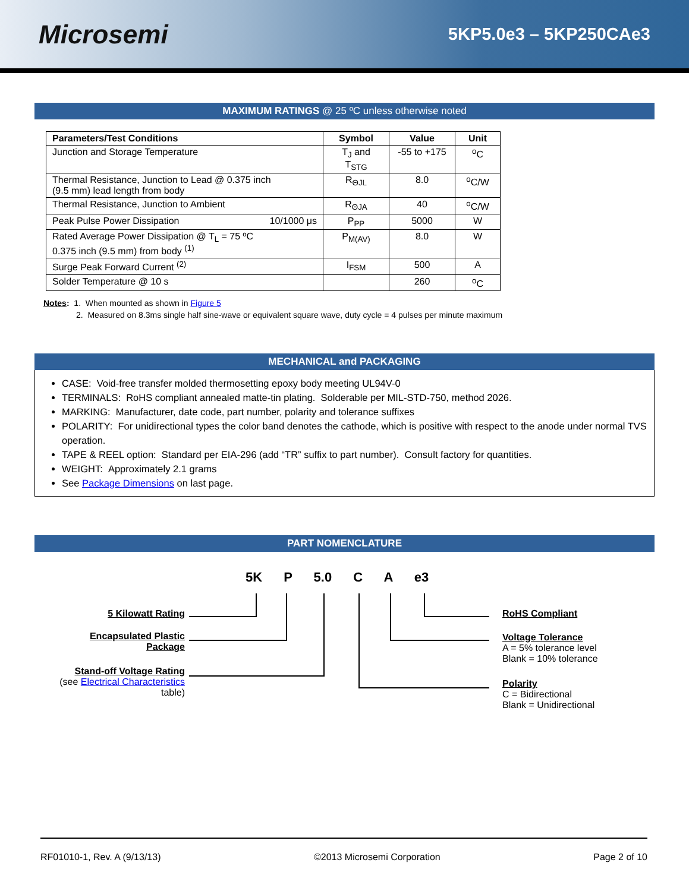Microsemi
5KP5.0e3 – 5KP250CAe3
MAXIMUM RATINGS @ 25 ºC unless otherwise noted
| Parameters/Test Conditions | Symbol | Value | Unit |
| --- | --- | --- | --- |
| Junction and Storage Temperature | T<sub>J</sub> and T<sub>STG</sub> | -55 to +175 | <sup>o</sup> C |
| Thermal Resistance, Junction to Lead @ 0.375 inch (9.5 mm) lead length from body | R<sub>ΘJL</sub> | 8.0 | <sup>o</sup> C/W |
| Thermal Resistance, Junction to Ambient | R<sub>ΘJA</sub> | 40 | <sup>o</sup> C/W |
| Peak Pulse Power Dissipation 10/1000 μs | P<sub>PP</sub> | 5000 | W |
| Rated Average Power Dissipation @ T<sub>L</sub> = 75 ºC 0.375 inch (9.5 mm) from body <sup>(1)</sup> | P<sub>M(AV)</sub> | 8.0 | W |
| Surge Peak Forward Current <sup>(2)</sup> | I<sub>FSM</sub> | 500 | A |
| Solder Temperature @ 10 s | | 260 | <sup>o</sup> C |
Notes: 1. When mounted as shown in Figure 5
2. Measured on 8.3ms single half sine-wave or equivalent square wave, duty cycle = 4 pulses per minute maximum
MECHANICAL and PACKAGING
CASE: Void-free transfer molded thermosetting epoxy body meeting UL94V-0
TERMINALS: RoHS compliant annealed matte-tin plating. Solderable per MIL-STD-750, method 2026.
MARKING: Manufacturer, date code, part number, polarity and tolerance suffixes
POLARITY: For unidirectional types the color band denotes the cathode, which is positive with respect to the anode under normal TVS operation.
TAPE & REEL option: Standard per EIA-296 (add “TR” suffix to part number). Consult factory for quantities.
WEIGHT: Approximately 2.1 grams
See Package Dimensions on last page.
PART NOMENCLATURE
5K P 5.0 C A e3
5 Kilowatt Rating
Encapsulated Plastic
Package
Stand-off Voltage Rating
(see Electrical Characteristics
table)
RoHS Compliant
Voltage Tolerance
A = 5% tolerance level
Blank = 10% tolerance
Polarity
C = Bidirectional
Blank = Unidirectional
RF01010-1, Rev. A (9/13/13) ©2013 Microsemi Corporation Page 2 of 10